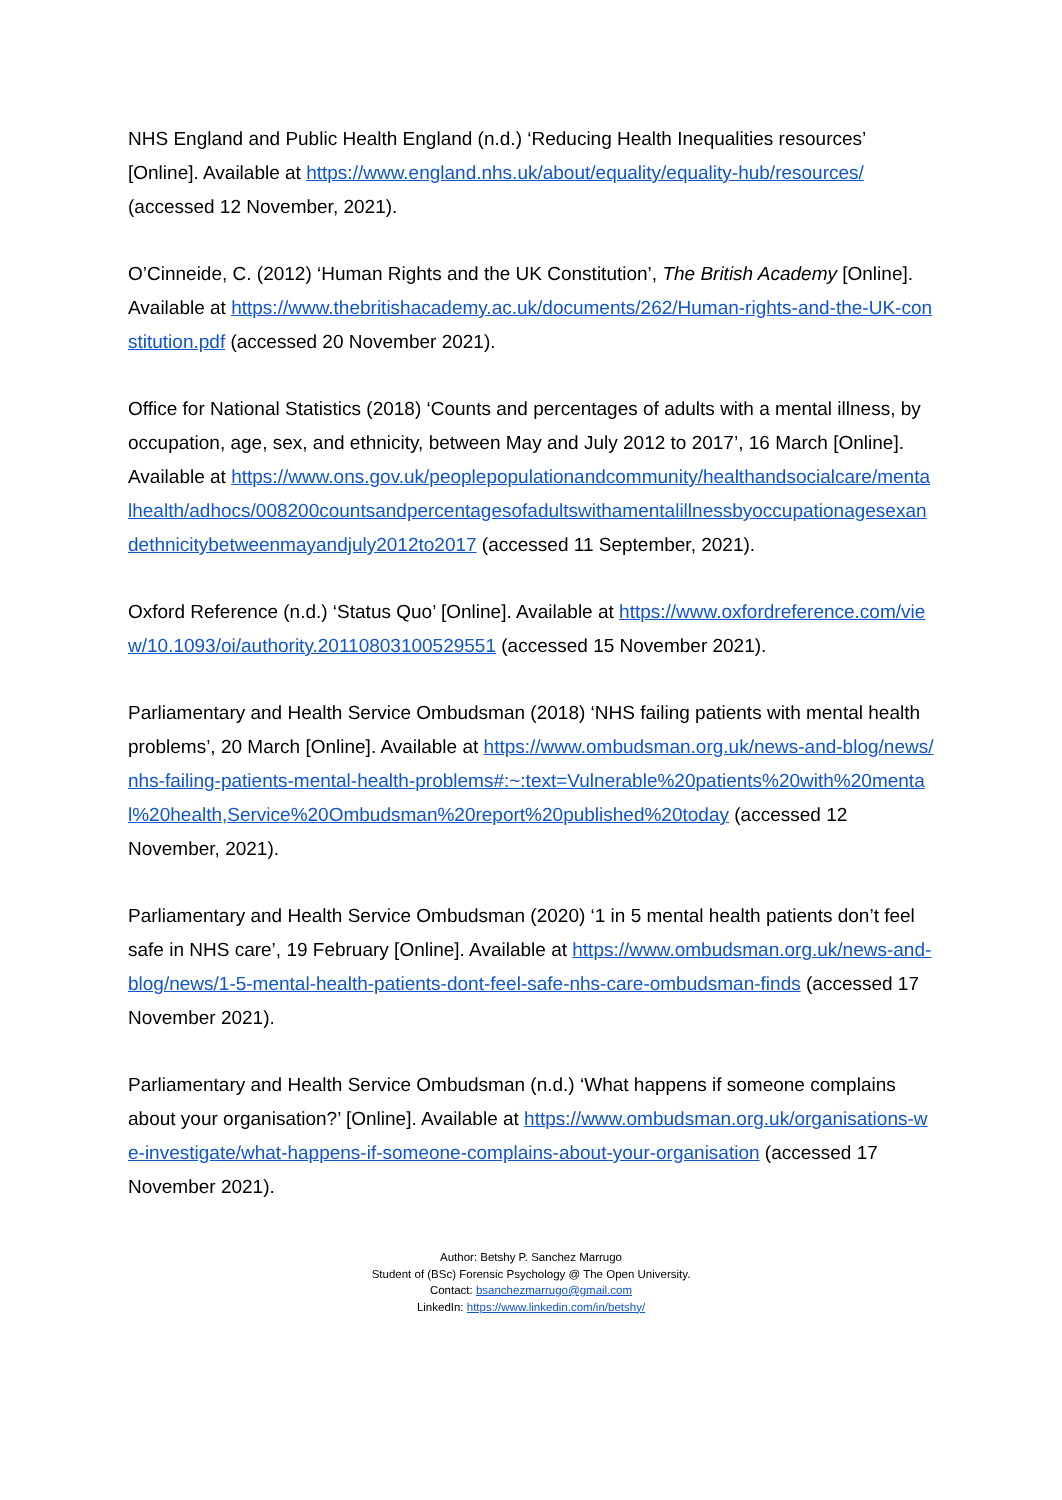NHS England and Public Health England (n.d.) ‘Reducing Health Inequalities resources’ [Online]. Available at https://www.england.nhs.uk/about/equality/equality-hub/resources/ (accessed 12 November, 2021).
O’Cinneide, C. (2012) ‘Human Rights and the UK Constitution’, The British Academy [Online]. Available at https://www.thebritishacademy.ac.uk/documents/262/Human-rights-and-the-UK-constitution.pdf (accessed 20 November 2021).
Office for National Statistics (2018) ‘Counts and percentages of adults with a mental illness, by occupation, age, sex, and ethnicity, between May and July 2012 to 2017’, 16 March [Online]. Available at https://www.ons.gov.uk/peoplepopulationandcommunity/healthandsocialcare/mentalhealth/adhocs/008200countsandpercentagesofadultswithamentalillnessbyoccupationagesexandethnicitybetweenmayandjuly2012to2017 (accessed 11 September, 2021).
Oxford Reference (n.d.) ‘Status Quo’ [Online]. Available at https://www.oxfordreference.com/view/10.1093/oi/authority.20110803100529551 (accessed 15 November 2021).
Parliamentary and Health Service Ombudsman (2018) ‘NHS failing patients with mental health problems’, 20 March [Online]. Available at https://www.ombudsman.org.uk/news-and-blog/news/nhs-failing-patients-mental-health-problems#:~:text=Vulnerable%20patients%20with%20mental%20health,Service%20Ombudsman%20report%20published%20today (accessed 12 November, 2021).
Parliamentary and Health Service Ombudsman (2020) ‘1 in 5 mental health patients don’t feel safe in NHS care’, 19 February [Online]. Available at https://www.ombudsman.org.uk/news-and-blog/news/1-5-mental-health-patients-dont-feel-safe-nhs-care-ombudsman-finds (accessed 17 November 2021).
Parliamentary and Health Service Ombudsman (n.d.) ‘What happens if someone complains about your organisation?’ [Online]. Available at https://www.ombudsman.org.uk/organisations-we-investigate/what-happens-if-someone-complains-about-your-organisation (accessed 17 November 2021).
Author: Betshy P. Sanchez Marrugo
Student of (BSc) Forensic Psychology @ The Open University.
Contact: bsanchezmarrugo@gmail.com
LinkedIn: https://www.linkedin.com/in/betshy/